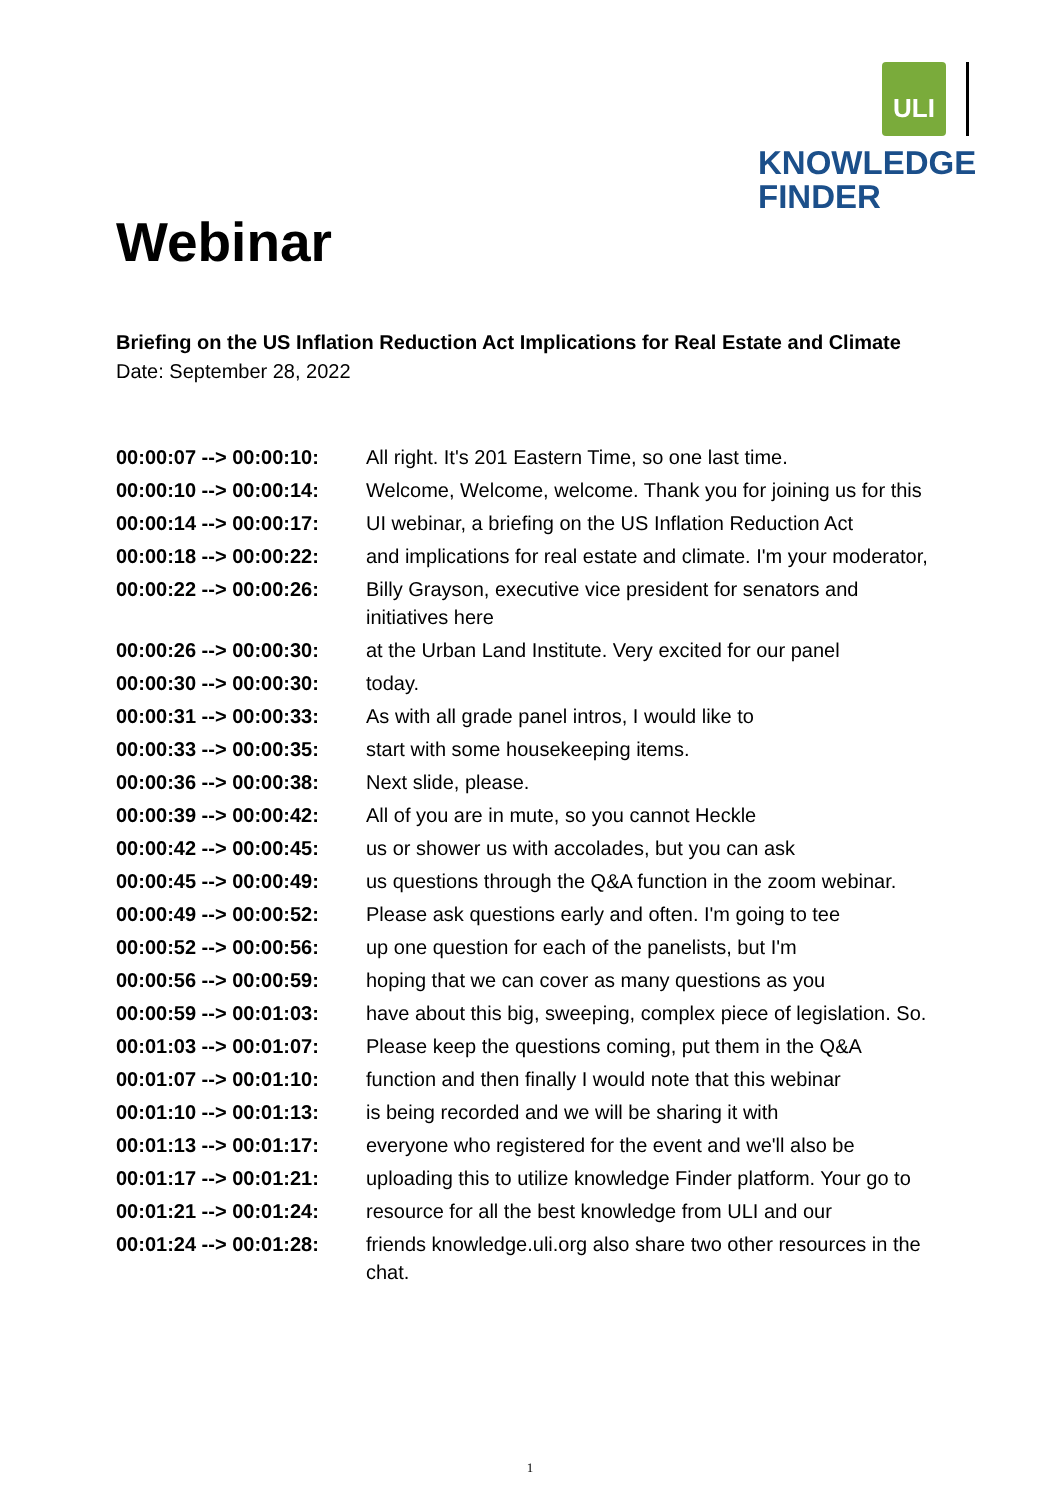ULI
KNOWLEDGE
FINDER
Webinar
Briefing on the US Inflation Reduction Act Implications for Real Estate and Climate
Date: September 28, 2022
| 00:00:07 --> 00:00:10: | All right. It's 201 Eastern Time, so one last time. |
| 00:00:10 --> 00:00:14: | Welcome, Welcome, welcome. Thank you for joining us for this |
| 00:00:14 --> 00:00:17: | UI webinar, a briefing on the US Inflation Reduction Act |
| 00:00:18 --> 00:00:22: | and implications for real estate and climate. I'm your moderator, |
| 00:00:22 --> 00:00:26: | Billy Grayson, executive vice president for senators and initiatives here |
| 00:00:26 --> 00:00:30: | at the Urban Land Institute. Very excited for our panel |
| 00:00:30 --> 00:00:30: | today. |
| 00:00:31 --> 00:00:33: | As with all grade panel intros, I would like to |
| 00:00:33 --> 00:00:35: | start with some housekeeping items. |
| 00:00:36 --> 00:00:38: | Next slide, please. |
| 00:00:39 --> 00:00:42: | All of you are in mute, so you cannot Heckle |
| 00:00:42 --> 00:00:45: | us or shower us with accolades, but you can ask |
| 00:00:45 --> 00:00:49: | us questions through the Q&A function in the zoom webinar. |
| 00:00:49 --> 00:00:52: | Please ask questions early and often. I'm going to tee |
| 00:00:52 --> 00:00:56: | up one question for each of the panelists, but I'm |
| 00:00:56 --> 00:00:59: | hoping that we can cover as many questions as you |
| 00:00:59 --> 00:01:03: | have about this big, sweeping, complex piece of legislation. So. |
| 00:01:03 --> 00:01:07: | Please keep the questions coming, put them in the Q&A |
| 00:01:07 --> 00:01:10: | function and then finally I would note that this webinar |
| 00:01:10 --> 00:01:13: | is being recorded and we will be sharing it with |
| 00:01:13 --> 00:01:17: | everyone who registered for the event and we'll also be |
| 00:01:17 --> 00:01:21: | uploading this to utilize knowledge Finder platform. Your go to |
| 00:01:21 --> 00:01:24: | resource for all the best knowledge from ULI and our |
| 00:01:24 --> 00:01:28: | friends knowledge.uli.org also share two other resources in the chat. |
1